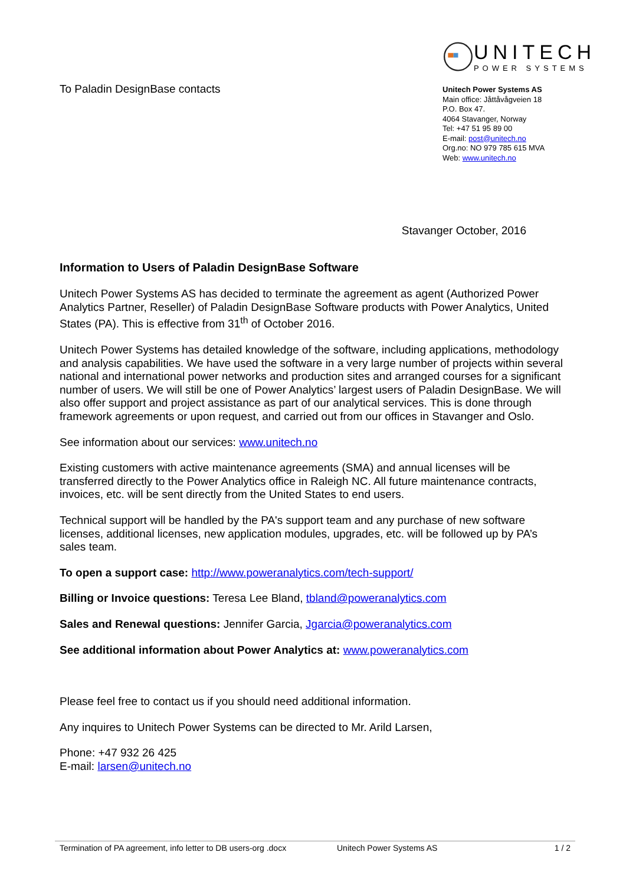To Paladin DesignBase contacts
UNITECH
POWER SYSTEMS
Unitech Power Systems AS
Main office: Jåttåvågveien 18
P.O. Box 47.
4064 Stavanger, Norway
Tel: +47 51 95 89 00
E-mail: post@unitech.no
Org.no: NO 979 785 615 MVA
Web: www.unitech.no
Stavanger October, 2016
Information to Users of Paladin DesignBase Software
Unitech Power Systems AS has decided to terminate the agreement as agent (Authorized Power Analytics Partner, Reseller) of Paladin DesignBase Software products with Power Analytics, United States (PA). This is effective from 31<sup>th</sup> of October 2016.
Unitech Power Systems has detailed knowledge of the software, including applications, methodology and analysis capabilities. We have used the software in a very large number of projects within several national and international power networks and production sites and arranged courses for a significant number of users. We will still be one of Power Analytics’ largest users of Paladin DesignBase. We will also offer support and project assistance as part of our analytical services. This is done through framework agreements or upon request, and carried out from our offices in Stavanger and Oslo.
See information about our services: www.unitech.no
Existing customers with active maintenance agreements (SMA) and annual licenses will be transferred directly to the Power Analytics office in Raleigh NC. All future maintenance contracts, invoices, etc. will be sent directly from the United States to end users.
Technical support will be handled by the PA's support team and any purchase of new software licenses, additional licenses, new application modules, upgrades, etc. will be followed up by PA’s sales team.
To open a support case: http://www.poweranalytics.com/tech-support/
Billing or Invoice questions: Teresa Lee Bland, tbland@poweranalytics.com
Sales and Renewal questions: Jennifer Garcia, Jgarcia@poweranalytics.com
See additional information about Power Analytics at: www.poweranalytics.com
Please feel free to contact us if you should need additional information.
Any inquires to Unitech Power Systems can be directed to Mr. Arild Larsen,
Phone: +47 932 26 425
E-mail: larsen@unitech.no
Termination of PA agreement, info letter to DB users-org .docx Unitech Power Systems AS 1 / 2